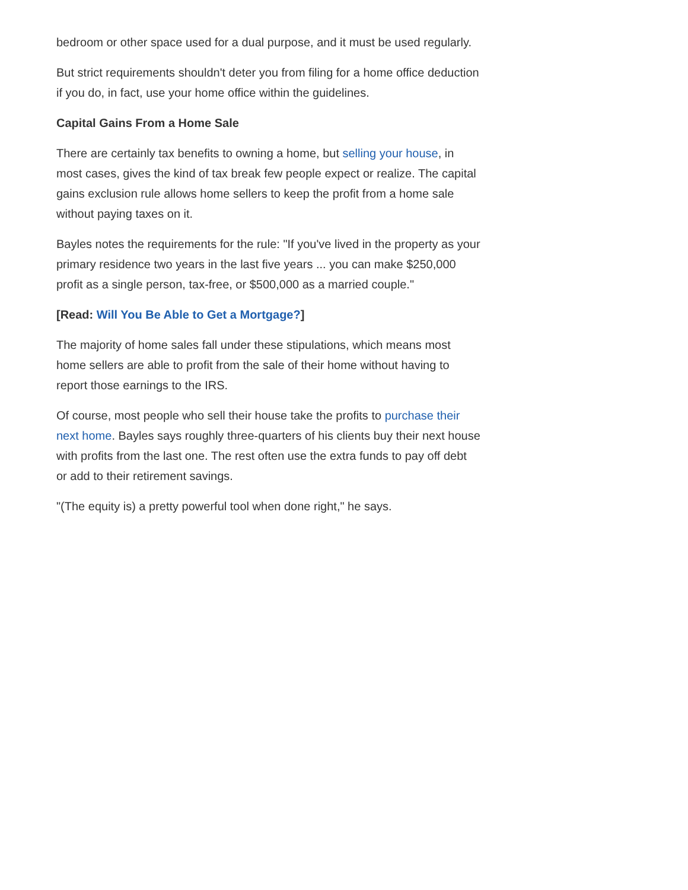bedroom or other space used for a dual purpose, and it must be used regularly.
But strict requirements shouldn't deter you from filing for a home office deduction if you do, in fact, use your home office within the guidelines.
Capital Gains From a Home Sale
There are certainly tax benefits to owning a home, but selling your house, in most cases, gives the kind of tax break few people expect or realize. The capital gains exclusion rule allows home sellers to keep the profit from a home sale without paying taxes on it.
Bayles notes the requirements for the rule: "If you've lived in the property as your primary residence two years in the last five years ... you can make $250,000 profit as a single person, tax-free, or $500,000 as a married couple."
[Read: Will You Be Able to Get a Mortgage?]
The majority of home sales fall under these stipulations, which means most home sellers are able to profit from the sale of their home without having to report those earnings to the IRS.
Of course, most people who sell their house take the profits to purchase their next home. Bayles says roughly three-quarters of his clients buy their next house with profits from the last one. The rest often use the extra funds to pay off debt or add to their retirement savings.
"(The equity is) a pretty powerful tool when done right," he says.